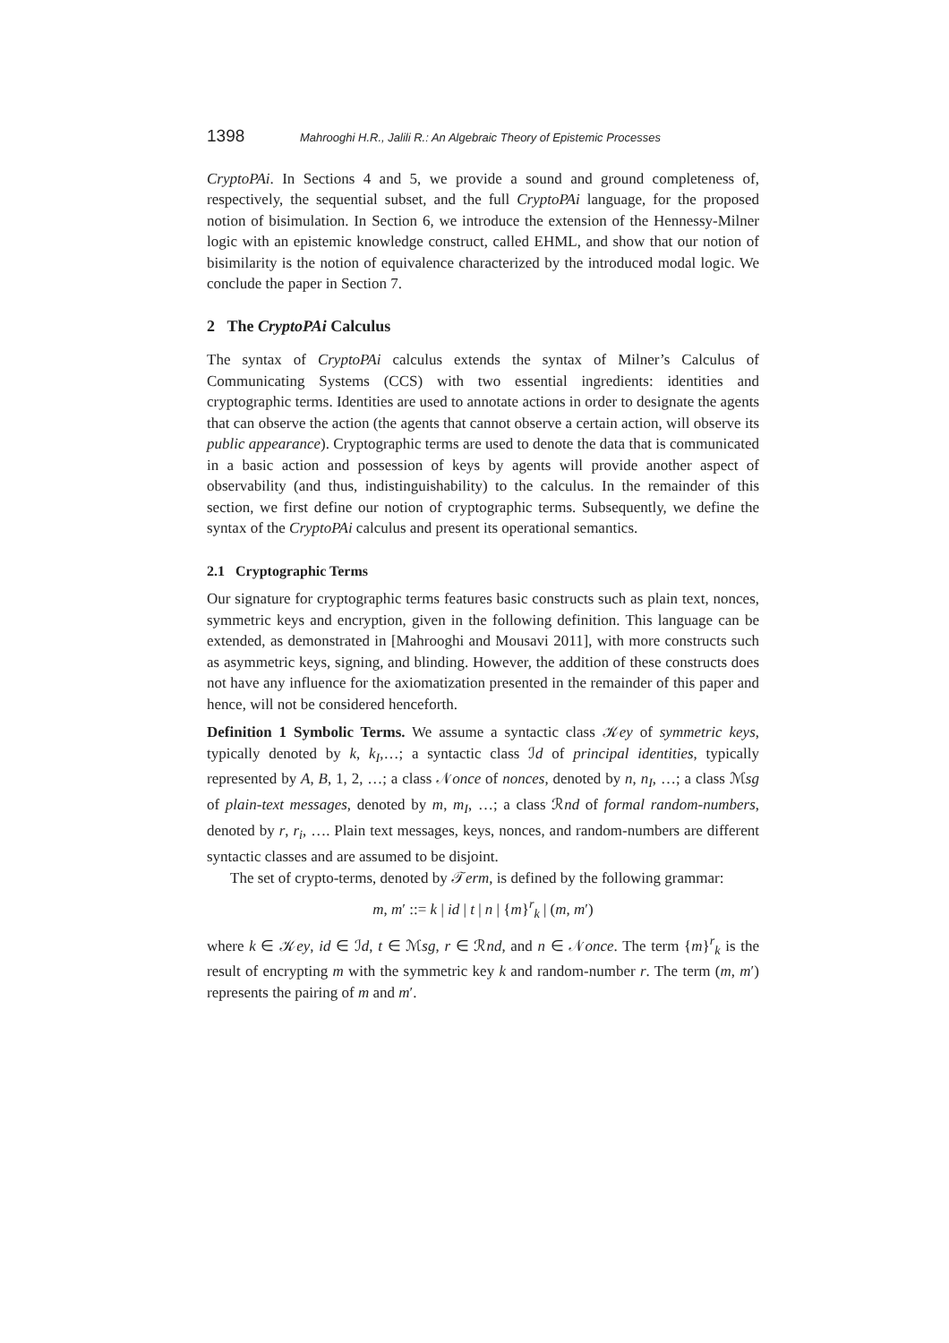1398 Mahrooghi H.R., Jalili R.: An Algebraic Theory of Epistemic Processes
CryptoPAi. In Sections 4 and 5, we provide a sound and ground completeness of, respectively, the sequential subset, and the full CryptoPAi language, for the proposed notion of bisimulation. In Section 6, we introduce the extension of the Hennessy-Milner logic with an epistemic knowledge construct, called EHML, and show that our notion of bisimilarity is the notion of equivalence characterized by the introduced modal logic. We conclude the paper in Section 7.
2 The CryptoPAi Calculus
The syntax of CryptoPAi calculus extends the syntax of Milner’s Calculus of Communicating Systems (CCS) with two essential ingredients: identities and cryptographic terms. Identities are used to annotate actions in order to designate the agents that can observe the action (the agents that cannot observe a certain action, will observe its public appearance). Cryptographic terms are used to denote the data that is communicated in a basic action and possession of keys by agents will provide another aspect of observability (and thus, indistinguishability) to the calculus. In the remainder of this section, we first define our notion of cryptographic terms. Subsequently, we define the syntax of the CryptoPAi calculus and present its operational semantics.
2.1 Cryptographic Terms
Our signature for cryptographic terms features basic constructs such as plain text, nonces, symmetric keys and encryption, given in the following definition. This language can be extended, as demonstrated in [Mahrooghi and Mousavi 2011], with more constructs such as asymmetric keys, signing, and blinding. However, the addition of these constructs does not have any influence for the axiomatization presented in the remainder of this paper and hence, will not be considered henceforth.
Definition 1 Symbolic Terms. We assume a syntactic class 𝒦ey of symmetric keys, typically denoted by k, k<sub>I</sub>,…; a syntactic class ℐd of principal identities, typically represented by A, B, 1, 2, …; a class 𝒩once of nonces, denoted by n, n<sub>I</sub>, …; a class ℳsg of plain-text messages, denoted by m, m<sub>I</sub>, …; a class ℛnd of formal random-numbers, denoted by r, r<sub>i</sub>, …. Plain text messages, keys, nonces, and random-numbers are different syntactic classes and are assumed to be disjoint.
The set of crypto-terms, denoted by 𝒯erm, is defined by the following grammar:
m, m′ ::= k | id | t | n | {m}<sup>r</sup><sub>k</sub> | (m, m′)
where k ∈ 𝒦ey, id ∈ ℐd, t ∈ ℳsg, r ∈ ℛnd, and n ∈ 𝒩once. The term {m}<sup>r</sup><sub>k</sub> is the result of encrypting m with the symmetric key k and random-number r. The term (m, m′) represents the pairing of m and m′.